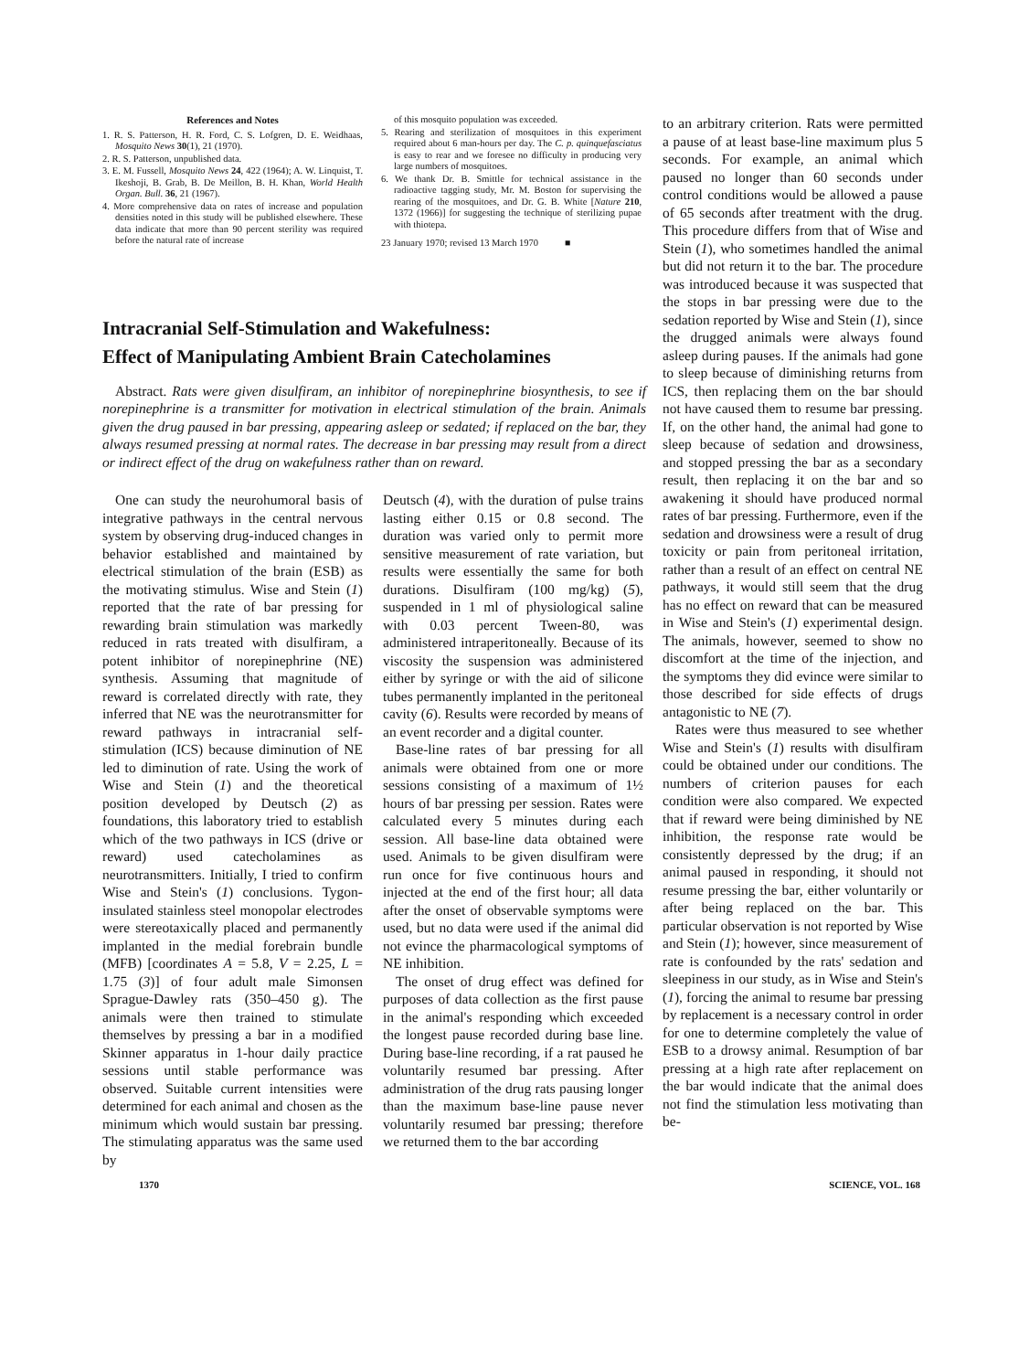References and Notes
1. R. S. Patterson, H. R. Ford, C. S. Lofgren, D. E. Weidhaas, Mosquito News 30(1), 21 (1970).
2. R. S. Patterson, unpublished data.
3. E. M. Fussell, Mosquito News 24, 422 (1964); A. W. Linquist, T. Ikeshoji, B. Grab, B. De Meillon, B. H. Khan, World Health Organ. Bull. 36, 21 (1967).
4. More comprehensive data on rates of increase and population densities noted in this study will be published elsewhere. These data indicate that more than 90 percent sterility was required before the natural rate of increase
of this mosquito population was exceeded.
5. Rearing and sterilization of mosquitoes in this experiment required about 6 man-hours per day. The C. p. quinquefasciatus is easy to rear and we foresee no difficulty in producing very large numbers of mosquitoes.
6. We thank Dr. B. Smittle for technical assistance in the radioactive tagging study, Mr. M. Boston for supervising the rearing of the mosquitoes, and Dr. G. B. White [Nature 210, 1372 (1966)] for suggesting the technique of sterilizing pupae with thiotepa.
23 January 1970; revised 13 March 1970 ■
Intracranial Self-Stimulation and Wakefulness:
Effect of Manipulating Ambient Brain Catecholamines
Abstract. Rats were given disulfiram, an inhibitor of norepinephrine biosynthesis, to see if norepinephrine is a transmitter for motivation in electrical stimulation of the brain. Animals given the drug paused in bar pressing, appearing asleep or sedated; if replaced on the bar, they always resumed pressing at normal rates. The decrease in bar pressing may result from a direct or indirect effect of the drug on wakefulness rather than on reward.
One can study the neurohumoral basis of integrative pathways in the central nervous system by observing drug-induced changes in behavior established and maintained by electrical stimulation of the brain (ESB) as the motivating stimulus. Wise and Stein (1) reported that the rate of bar pressing for rewarding brain stimulation was markedly reduced in rats treated with disulfiram, a potent inhibitor of norepinephrine (NE) synthesis. Assuming that magnitude of reward is correlated directly with rate, they inferred that NE was the neurotransmitter for reward pathways in intracranial self-stimulation (ICS) because diminution of NE led to diminution of rate. Using the work of Wise and Stein (1) and the theoretical position developed by Deutsch (2) as foundations, this laboratory tried to establish which of the two pathways in ICS (drive or reward) used catecholamines as neurotransmitters. Initially, I tried to confirm Wise and Stein's (1) conclusions. Tygon-insulated stainless steel monopolar electrodes were stereotaxically placed and permanently implanted in the medial forebrain bundle (MFB) [coordinates A = 5.8, V = 2.25, L = 1.75 (3)] of four adult male Simonsen Sprague-Dawley rats (350–450 g). The animals were then trained to stimulate themselves by pressing a bar in a modified Skinner apparatus in 1-hour daily practice sessions until stable performance was observed. Suitable current intensities were determined for each animal and chosen as the minimum which would sustain bar pressing. The stimulating apparatus was the same used by
Deutsch (4), with the duration of pulse trains lasting either 0.15 or 0.8 second. The duration was varied only to permit more sensitive measurement of rate variation, but results were essentially the same for both durations. Disulfiram (100 mg/kg) (5), suspended in 1 ml of physiological saline with 0.03 percent Tween-80, was administered intraperitoneally. Because of its viscosity the suspension was administered either by syringe or with the aid of silicone tubes permanently implanted in the peritoneal cavity (6). Results were recorded by means of an event recorder and a digital counter.
Base-line rates of bar pressing for all animals were obtained from one or more sessions consisting of a maximum of 1½ hours of bar pressing per session. Rates were calculated every 5 minutes during each session. All base-line data obtained were used. Animals to be given disulfiram were run once for five continuous hours and injected at the end of the first hour; all data after the onset of observable symptoms were used, but no data were used if the animal did not evince the pharmacological symptoms of NE inhibition.
The onset of drug effect was defined for purposes of data collection as the first pause in the animal's responding which exceeded the longest pause recorded during base line. During base-line recording, if a rat paused he voluntarily resumed bar pressing. After administration of the drug rats pausing longer than the maximum base-line pause never voluntarily resumed bar pressing; therefore we returned them to the bar according
to an arbitrary criterion. Rats were permitted a pause of at least base-line maximum plus 5 seconds. For example, an animal which paused no longer than 60 seconds under control conditions would be allowed a pause of 65 seconds after treatment with the drug. This procedure differs from that of Wise and Stein (1), who sometimes handled the animal but did not return it to the bar. The procedure was introduced because it was suspected that the stops in bar pressing were due to the sedation reported by Wise and Stein (1), since the drugged animals were always found asleep during pauses. If the animals had gone to sleep because of diminishing returns from ICS, then replacing them on the bar should not have caused them to resume bar pressing. If, on the other hand, the animal had gone to sleep because of sedation and drowsiness, and stopped pressing the bar as a secondary result, then replacing it on the bar and so awakening it should have produced normal rates of bar pressing. Furthermore, even if the sedation and drowsiness were a result of drug toxicity or pain from peritoneal irritation, rather than a result of an effect on central NE pathways, it would still seem that the drug has no effect on reward that can be measured in Wise and Stein's (1) experimental design. The animals, however, seemed to show no discomfort at the time of the injection, and the symptoms they did evince were similar to those described for side effects of drugs antagonistic to NE (7).
Rates were thus measured to see whether Wise and Stein's (1) results with disulfiram could be obtained under our conditions. The numbers of criterion pauses for each condition were also compared. We expected that if reward were being diminished by NE inhibition, the response rate would be consistently depressed by the drug; if an animal paused in responding, it should not resume pressing the bar, either voluntarily or after being replaced on the bar. This particular observation is not reported by Wise and Stein (1); however, since measurement of rate is confounded by the rats' sedation and sleepiness in our study, as in Wise and Stein's (1), forcing the animal to resume bar pressing by replacement is a necessary control in order for one to determine completely the value of ESB to a drowsy animal. Resumption of bar pressing at a high rate after replacement on the bar would indicate that the animal does not find the stimulation less motivating than be-
1370 SCIENCE, VOL. 168